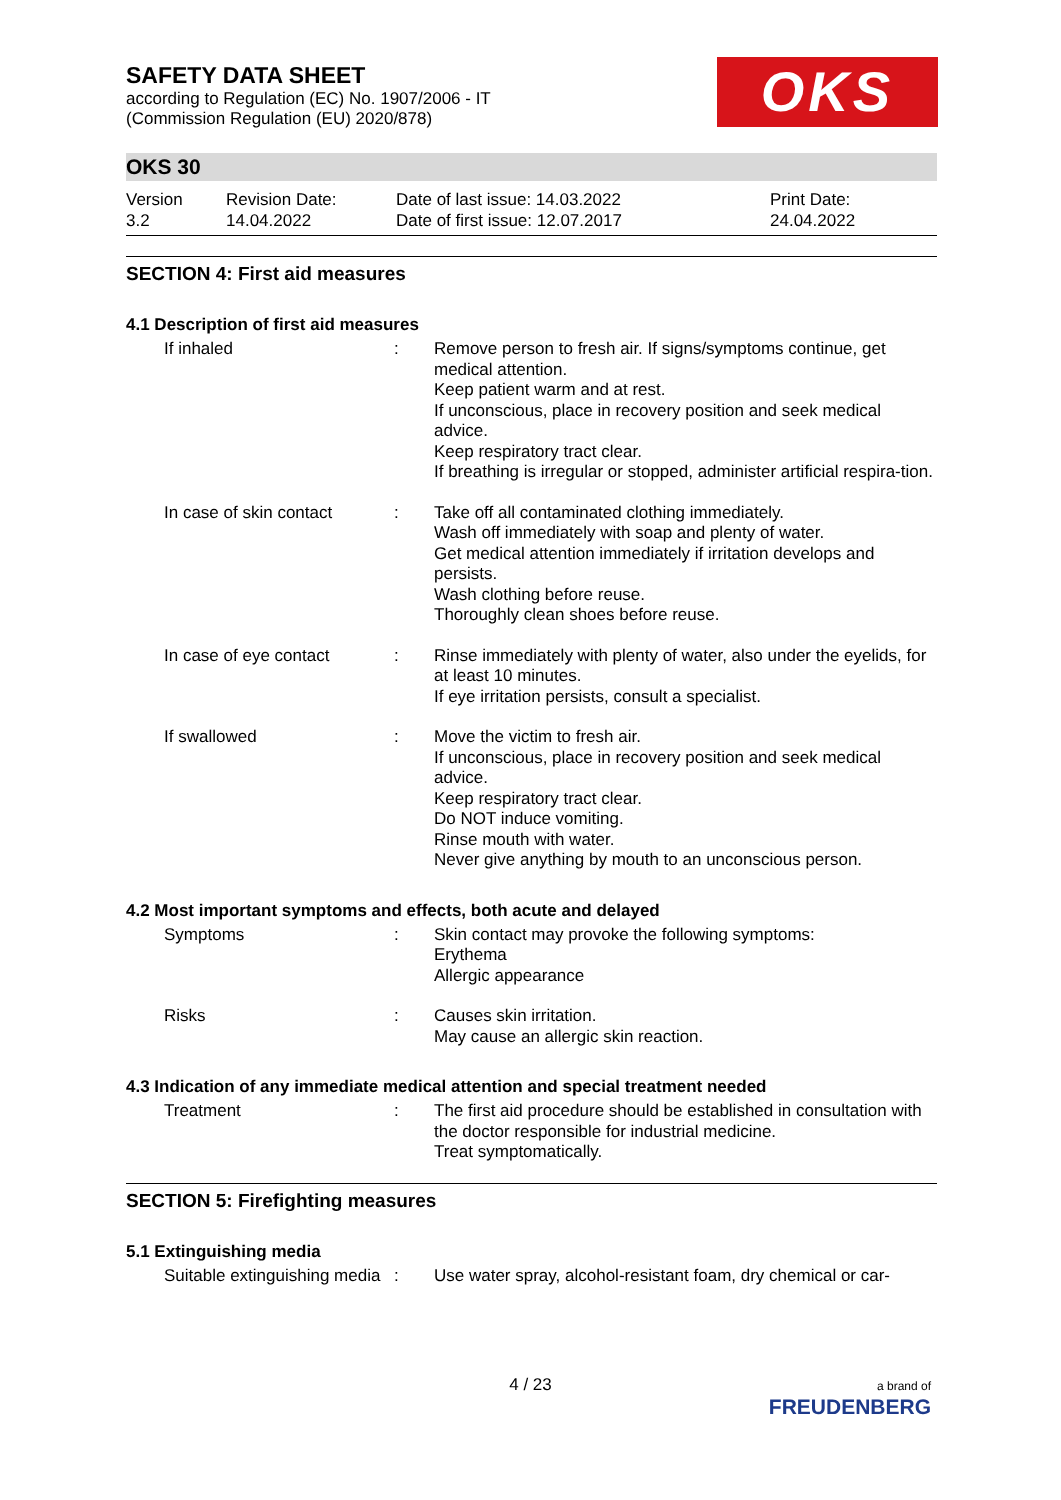SAFETY DATA SHEET
according to Regulation (EC) No. 1907/2006 - IT
(Commission Regulation (EU) 2020/878)
OKS
OKS 30
Version
3.2
Revision Date:
14.04.2022
Date of last issue: 14.03.2022
Date of first issue: 12.07.2017
Print Date:
24.04.2022
SECTION 4: First aid measures
4.1 Description of first aid measures
If inhaled : Remove person to fresh air. If signs/symptoms continue, get medical attention.
Keep patient warm and at rest.
If unconscious, place in recovery position and seek medical advice.
Keep respiratory tract clear.
If breathing is irregular or stopped, administer artificial respira-tion.
In case of skin contact
: Take off all contaminated clothing immediately.
Wash off immediately with soap and plenty of water.
Get medical attention immediately if irritation develops and persists.
Wash clothing before reuse.
Thoroughly clean shoes before reuse.
In case of eye contact : Rinse immediately with plenty of water, also under the eyelids, for at least 10 minutes.
If eye irritation persists, consult a specialist.
If swallowed : Move the victim to fresh air.
If unconscious, place in recovery position and seek medical advice.
Keep respiratory tract clear.
Do NOT induce vomiting.
Rinse mouth with water.
Never give anything by mouth to an unconscious person.
4.2 Most important symptoms and effects, both acute and delayed
Symptoms : Skin contact may provoke the following symptoms:
Erythema
Allergic appearance
Risks : Causes skin irritation.
May cause an allergic skin reaction.
4.3 Indication of any immediate medical attention and special treatment needed
Treatment : The first aid procedure should be established in consultation with the doctor responsible for industrial medicine.
Treat symptomatically.
SECTION 5: Firefighting measures
5.1 Extinguishing media
Suitable extinguishing media
: Use water spray, alcohol-resistant foam, dry chemical or car-
4 / 23
a brand of
FREUDENBERG